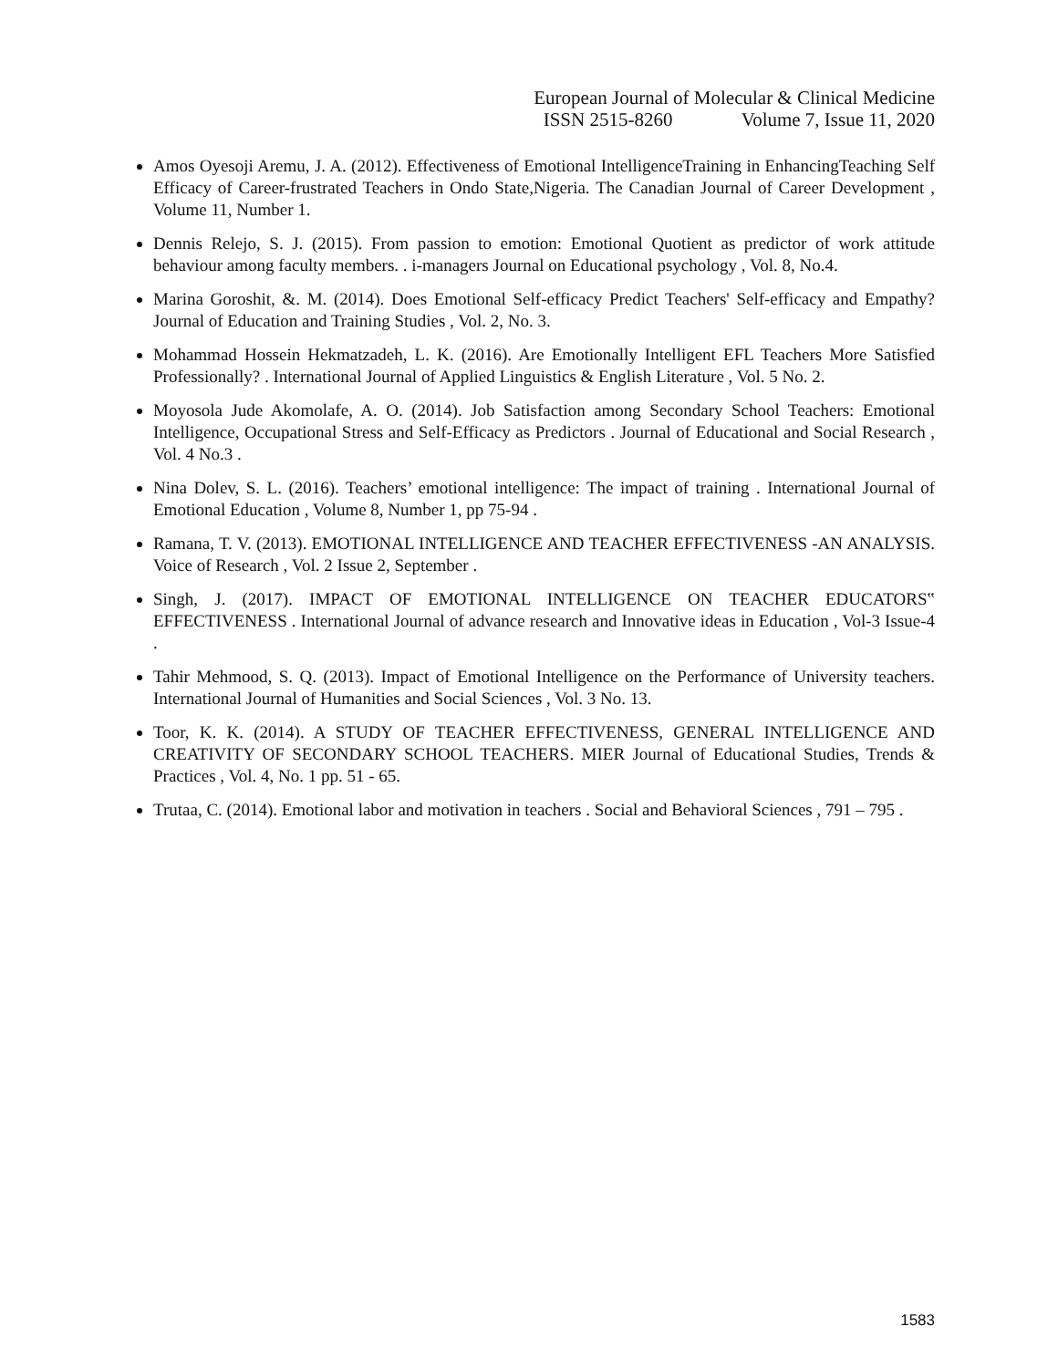European Journal of Molecular & Clinical Medicine
ISSN 2515-8260 Volume 7, Issue 11, 2020
Amos Oyesoji Aremu, J. A. (2012). Effectiveness of Emotional IntelligenceTraining in EnhancingTeaching Self Efficacy of Career-frustrated Teachers in Ondo State,Nigeria. The Canadian Journal of Career Development , Volume 11, Number 1.
Dennis Relejo, S. J. (2015). From passion to emotion: Emotional Quotient as predictor of work attitude behaviour among faculty members. . i-managers Journal on Educational psychology , Vol. 8, No.4.
Marina Goroshit, &. M. (2014). Does Emotional Self-efficacy Predict Teachers' Self-efficacy and Empathy? Journal of Education and Training Studies , Vol. 2, No. 3.
Mohammad Hossein Hekmatzadeh, L. K. (2016). Are Emotionally Intelligent EFL Teachers More Satisfied Professionally? . International Journal of Applied Linguistics & English Literature , Vol. 5 No. 2.
Moyosola Jude Akomolafe, A. O. (2014). Job Satisfaction among Secondary School Teachers: Emotional Intelligence, Occupational Stress and Self-Efficacy as Predictors . Journal of Educational and Social Research , Vol. 4 No.3 .
Nina Dolev, S. L. (2016). Teachers’ emotional intelligence: The impact of training . International Journal of Emotional Education , Volume 8, Number 1, pp 75-94 .
Ramana, T. V. (2013). EMOTIONAL INTELLIGENCE AND TEACHER EFFECTIVENESS -AN ANALYSIS. Voice of Research , Vol. 2 Issue 2, September .
Singh, J. (2017). IMPACT OF EMOTIONAL INTELLIGENCE ON TEACHER EDUCATORS‟ EFFECTIVENESS . International Journal of advance research and Innovative ideas in Education , Vol-3 Issue-4 .
Tahir Mehmood, S. Q. (2013). Impact of Emotional Intelligence on the Performance of University teachers. International Journal of Humanities and Social Sciences , Vol. 3 No. 13.
Toor, K. K. (2014). A STUDY OF TEACHER EFFECTIVENESS, GENERAL INTELLIGENCE AND CREATIVITY OF SECONDARY SCHOOL TEACHERS. MIER Journal of Educational Studies, Trends & Practices , Vol. 4, No. 1 pp. 51 - 65.
Trutaa, C. (2014). Emotional labor and motivation in teachers . Social and Behavioral Sciences , 791 – 795 .
1583